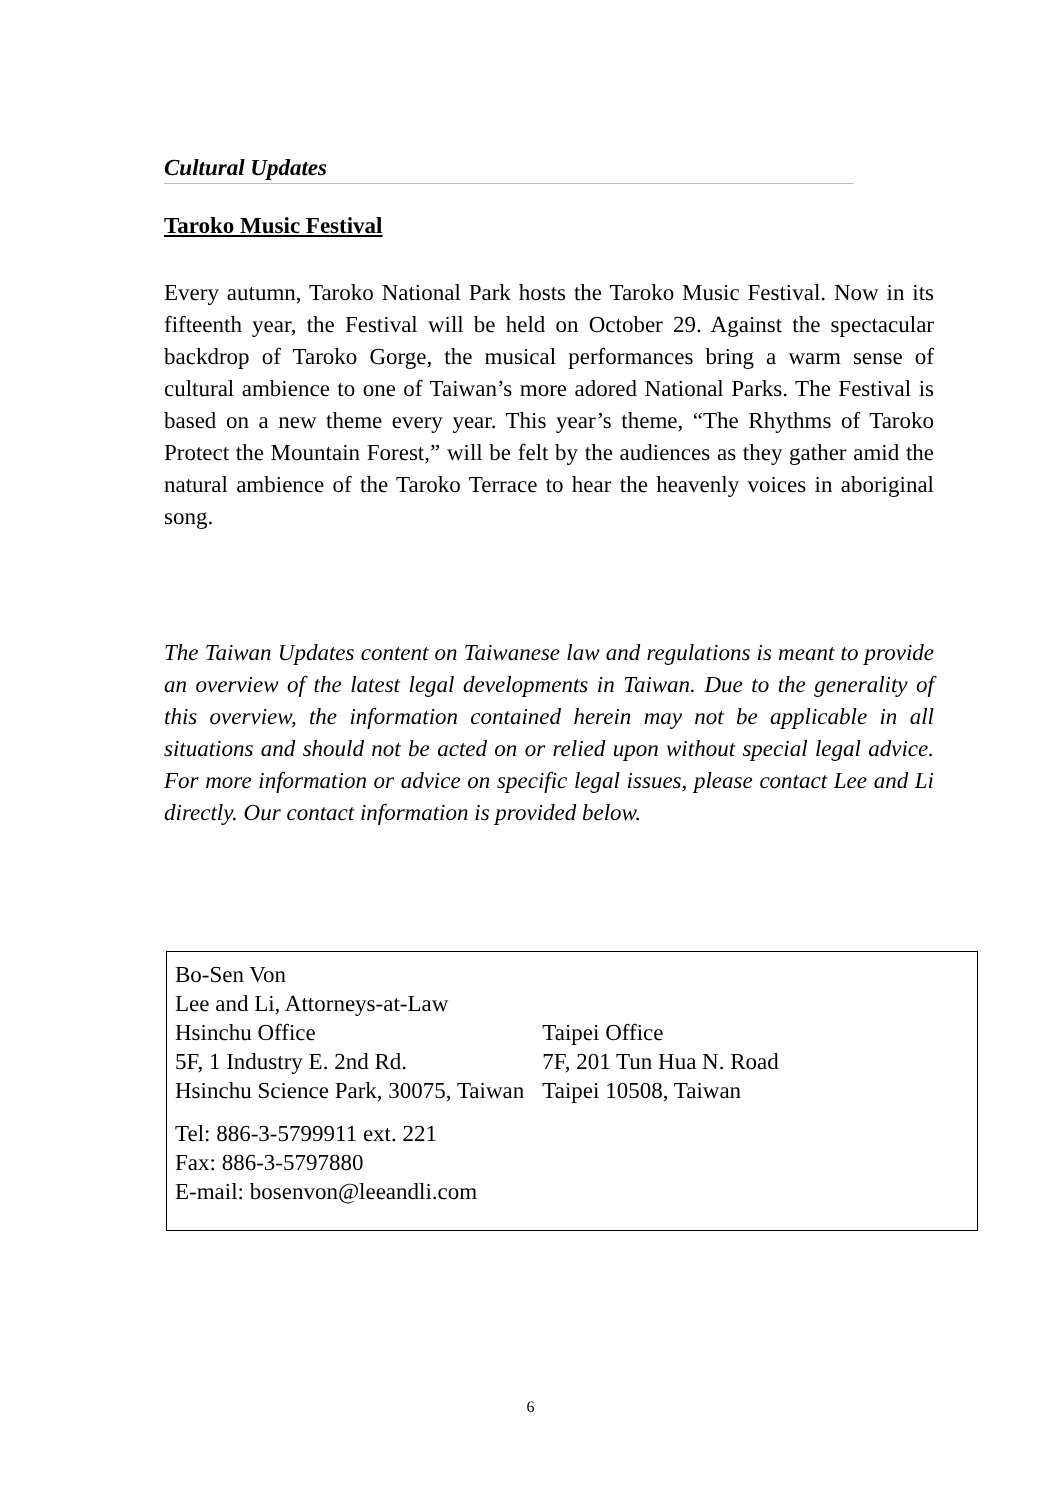Cultural Updates
Taroko Music Festival
Every autumn, Taroko National Park hosts the Taroko Music Festival. Now in its fifteenth year, the Festival will be held on October 29. Against the spectacular backdrop of Taroko Gorge, the musical performances bring a warm sense of cultural ambience to one of Taiwan’s more adored National Parks. The Festival is based on a new theme every year. This year’s theme, “The Rhythms of Taroko Protect the Mountain Forest,” will be felt by the audiences as they gather amid the natural ambience of the Taroko Terrace to hear the heavenly voices in aboriginal song.
The Taiwan Updates content on Taiwanese law and regulations is meant to provide an overview of the latest legal developments in Taiwan. Due to the generality of this overview, the information contained herein may not be applicable in all situations and should not be acted on or relied upon without special legal advice. For more information or advice on specific legal issues, please contact Lee and Li directly. Our contact information is provided below.
Bo-Sen Von
Lee and Li, Attorneys-at-Law
| Hsinchu Office 5F, 1 Industry E. 2nd Rd. Hsinchu Science Park, 30075, Taiwan | Taipei Office 7F, 201 Tun Hua N. Road Taipei 10508, Taiwan |
Tel: 886-3-5799911 ext. 221
Fax: 886-3-5797880
E-mail: bosenvon@leeandli.com
6